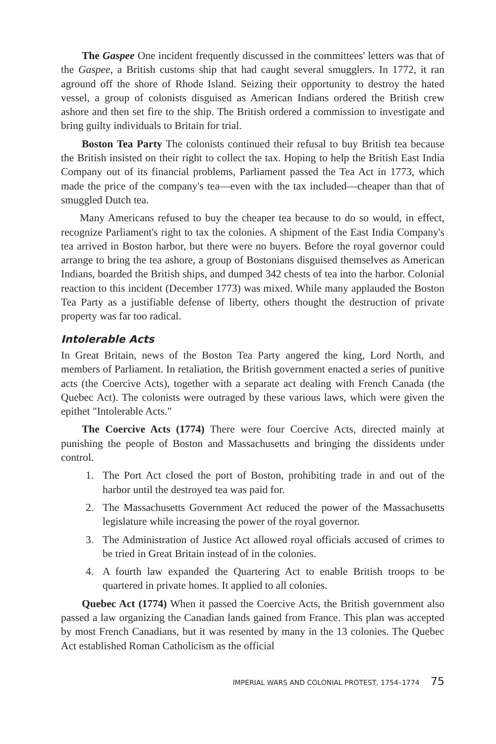The Gaspee One incident frequently discussed in the committees' letters was that of the Gaspee, a British customs ship that had caught several smugglers. In 1772, it ran aground off the shore of Rhode Island. Seizing their opportunity to destroy the hated vessel, a group of colonists disguised as American Indians ordered the British crew ashore and then set fire to the ship. The British ordered a commission to investigate and bring guilty individuals to Britain for trial.
Boston Tea Party The colonists continued their refusal to buy British tea because the British insisted on their right to collect the tax. Hoping to help the British East India Company out of its financial problems, Parliament passed the Tea Act in 1773, which made the price of the company's tea—even with the tax included—cheaper than that of smuggled Dutch tea.
Many Americans refused to buy the cheaper tea because to do so would, in effect, recognize Parliament's right to tax the colonies. A shipment of the East India Company's tea arrived in Boston harbor, but there were no buyers. Before the royal governor could arrange to bring the tea ashore, a group of Bostonians disguised themselves as American Indians, boarded the British ships, and dumped 342 chests of tea into the harbor. Colonial reaction to this incident (December 1773) was mixed. While many applauded the Boston Tea Party as a justifiable defense of liberty, others thought the destruction of private property was far too radical.
Intolerable Acts
In Great Britain, news of the Boston Tea Party angered the king, Lord North, and members of Parliament. In retaliation, the British government enacted a series of punitive acts (the Coercive Acts), together with a separate act dealing with French Canada (the Quebec Act). The colonists were outraged by these various laws, which were given the epithet "Intolerable Acts."
The Coercive Acts (1774) There were four Coercive Acts, directed mainly at punishing the people of Boston and Massachusetts and bringing the dissidents under control.
1. The Port Act closed the port of Boston, prohibiting trade in and out of the harbor until the destroyed tea was paid for.
2. The Massachusetts Government Act reduced the power of the Massachusetts legislature while increasing the power of the royal governor.
3. The Administration of Justice Act allowed royal officials accused of crimes to be tried in Great Britain instead of in the colonies.
4. A fourth law expanded the Quartering Act to enable British troops to be quartered in private homes. It applied to all colonies.
Quebec Act (1774) When it passed the Coercive Acts, the British government also passed a law organizing the Canadian lands gained from France. This plan was accepted by most French Canadians, but it was resented by many in the 13 colonies. The Quebec Act established Roman Catholicism as the official
IMPERIAL WARS AND COLONIAL PROTEST, 1754–1774 75